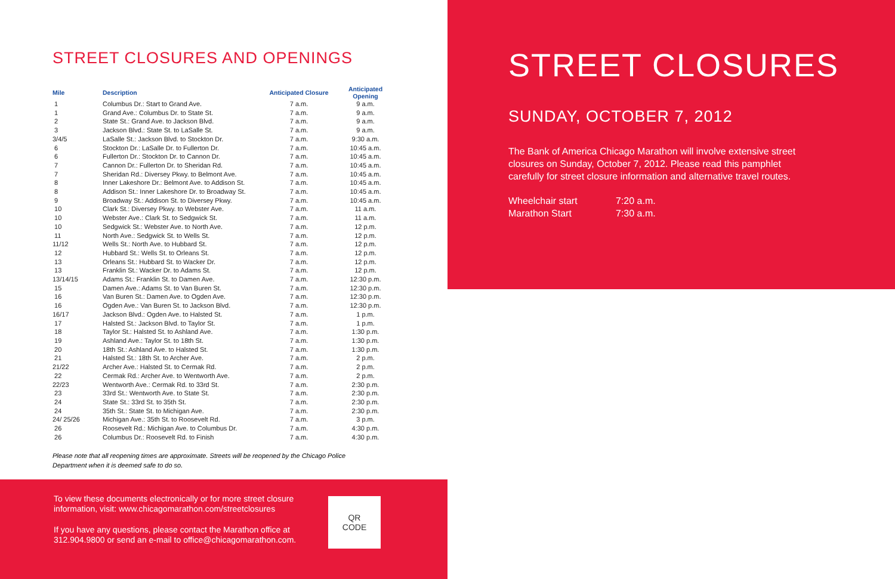STREET CLOSURES AND OPENINGS
| Mile | Description | Anticipated Closure | Anticipated Opening |
| --- | --- | --- | --- |
| 1 | Columbus Dr.: Start to Grand Ave. | 7 a.m. | 9 a.m. |
| 1 | Grand Ave.: Columbus Dr. to State St. | 7 a.m. | 9 a.m. |
| 2 | State St.: Grand Ave. to Jackson Blvd. | 7 a.m. | 9 a.m. |
| 3 | Jackson Blvd.: State St. to LaSalle St. | 7 a.m. | 9 a.m. |
| 3/4/5 | LaSalle St.: Jackson Blvd. to Stockton Dr. | 7 a.m. | 9:30 a.m. |
| 6 | Stockton Dr.: LaSalle Dr. to Fullerton Dr. | 7 a.m. | 10:45 a.m. |
| 6 | Fullerton Dr.: Stockton Dr. to Cannon Dr. | 7 a.m. | 10:45 a.m. |
| 7 | Cannon Dr.: Fullerton Dr. to Sheridan Rd. | 7 a.m. | 10:45 a.m. |
| 7 | Sheridan Rd.: Diversey Pkwy. to Belmont Ave. | 7 a.m. | 10:45 a.m. |
| 8 | Inner Lakeshore Dr.: Belmont Ave. to Addison St. | 7 a.m. | 10:45 a.m. |
| 8 | Addison St.: Inner Lakeshore Dr. to Broadway St. | 7 a.m. | 10:45 a.m. |
| 9 | Broadway St.: Addison St. to Diversey Pkwy. | 7 a.m. | 10:45 a.m. |
| 10 | Clark St.: Diversey Pkwy. to Webster Ave. | 7 a.m. | 11 a.m. |
| 10 | Webster Ave.: Clark St. to Sedgwick St. | 7 a.m. | 11 a.m. |
| 10 | Sedgwick St.: Webster Ave. to North Ave. | 7 a.m. | 12 p.m. |
| 11 | North Ave.: Sedgwick St. to Wells St. | 7 a.m. | 12 p.m. |
| 11/12 | Wells St.: North Ave. to Hubbard St. | 7 a.m. | 12 p.m. |
| 12 | Hubbard St.: Wells St. to Orleans St. | 7 a.m. | 12 p.m. |
| 13 | Orleans St.: Hubbard St. to Wacker Dr. | 7 a.m. | 12 p.m. |
| 13 | Franklin St.: Wacker Dr. to Adams St. | 7 a.m. | 12 p.m. |
| 13/14/15 | Adams St.: Franklin St. to Damen Ave. | 7 a.m. | 12:30 p.m. |
| 15 | Damen Ave.: Adams St. to Van Buren St. | 7 a.m. | 12:30 p.m. |
| 16 | Van Buren St.: Damen Ave. to Ogden Ave. | 7 a.m. | 12:30 p.m. |
| 16 | Ogden Ave.: Van Buren St. to Jackson Blvd. | 7 a.m. | 12:30 p.m. |
| 16/17 | Jackson Blvd.: Ogden Ave. to Halsted St. | 7 a.m. | 1 p.m. |
| 17 | Halsted St.: Jackson Blvd. to Taylor St. | 7 a.m. | 1 p.m. |
| 18 | Taylor St.: Halsted St. to Ashland Ave. | 7 a.m. | 1:30 p.m. |
| 19 | Ashland Ave.: Taylor St. to 18th St. | 7 a.m. | 1:30 p.m. |
| 20 | 18th St.: Ashland Ave. to Halsted St. | 7 a.m. | 1:30 p.m. |
| 21 | Halsted St.: 18th St. to Archer Ave. | 7 a.m. | 2 p.m. |
| 21/22 | Archer Ave.: Halsted St. to Cermak Rd. | 7 a.m. | 2 p.m. |
| 22 | Cermak Rd.: Archer Ave. to Wentworth Ave. | 7 a.m. | 2 p.m. |
| 22/23 | Wentworth Ave.: Cermak Rd. to 33rd St. | 7 a.m. | 2:30 p.m. |
| 23 | 33rd St.: Wentworth Ave. to State St. | 7 a.m. | 2:30 p.m. |
| 24 | State St.: 33rd St. to 35th St. | 7 a.m. | 2:30 p.m. |
| 24 | 35th St.: State St. to Michigan Ave. | 7 a.m. | 2:30 p.m. |
| 24/ 25/26 | Michigan Ave.: 35th St. to Roosevelt Rd. | 7 a.m. | 3 p.m. |
| 26 | Roosevelt Rd.: Michigan Ave. to Columbus Dr. | 7 a.m. | 4:30 p.m. |
| 26 | Columbus Dr.: Roosevelt Rd. to Finish | 7 a.m. | 4:30 p.m. |
Please note that all reopening times are approximate. Streets will be reopened by the Chicago Police
Department when it is deemed safe to do so.
To view these documents electronically or for more street closure information, visit: www.chicagomarathon.com/streetclosures
If you have any questions, please contact the Marathon office at 312.904.9800 or send an e-mail to office@chicagomarathon.com.
QR
CODE
STREET CLOSURES
SUNDAY, OCTOBER 7, 2012
The Bank of America Chicago Marathon will involve extensive street closures on Sunday, October 7, 2012. Please read this pamphlet carefully for street closure information and alternative travel routes.
| Wheelchair start | 7:20 a.m. |
| Marathon Start | 7:30 a.m. |